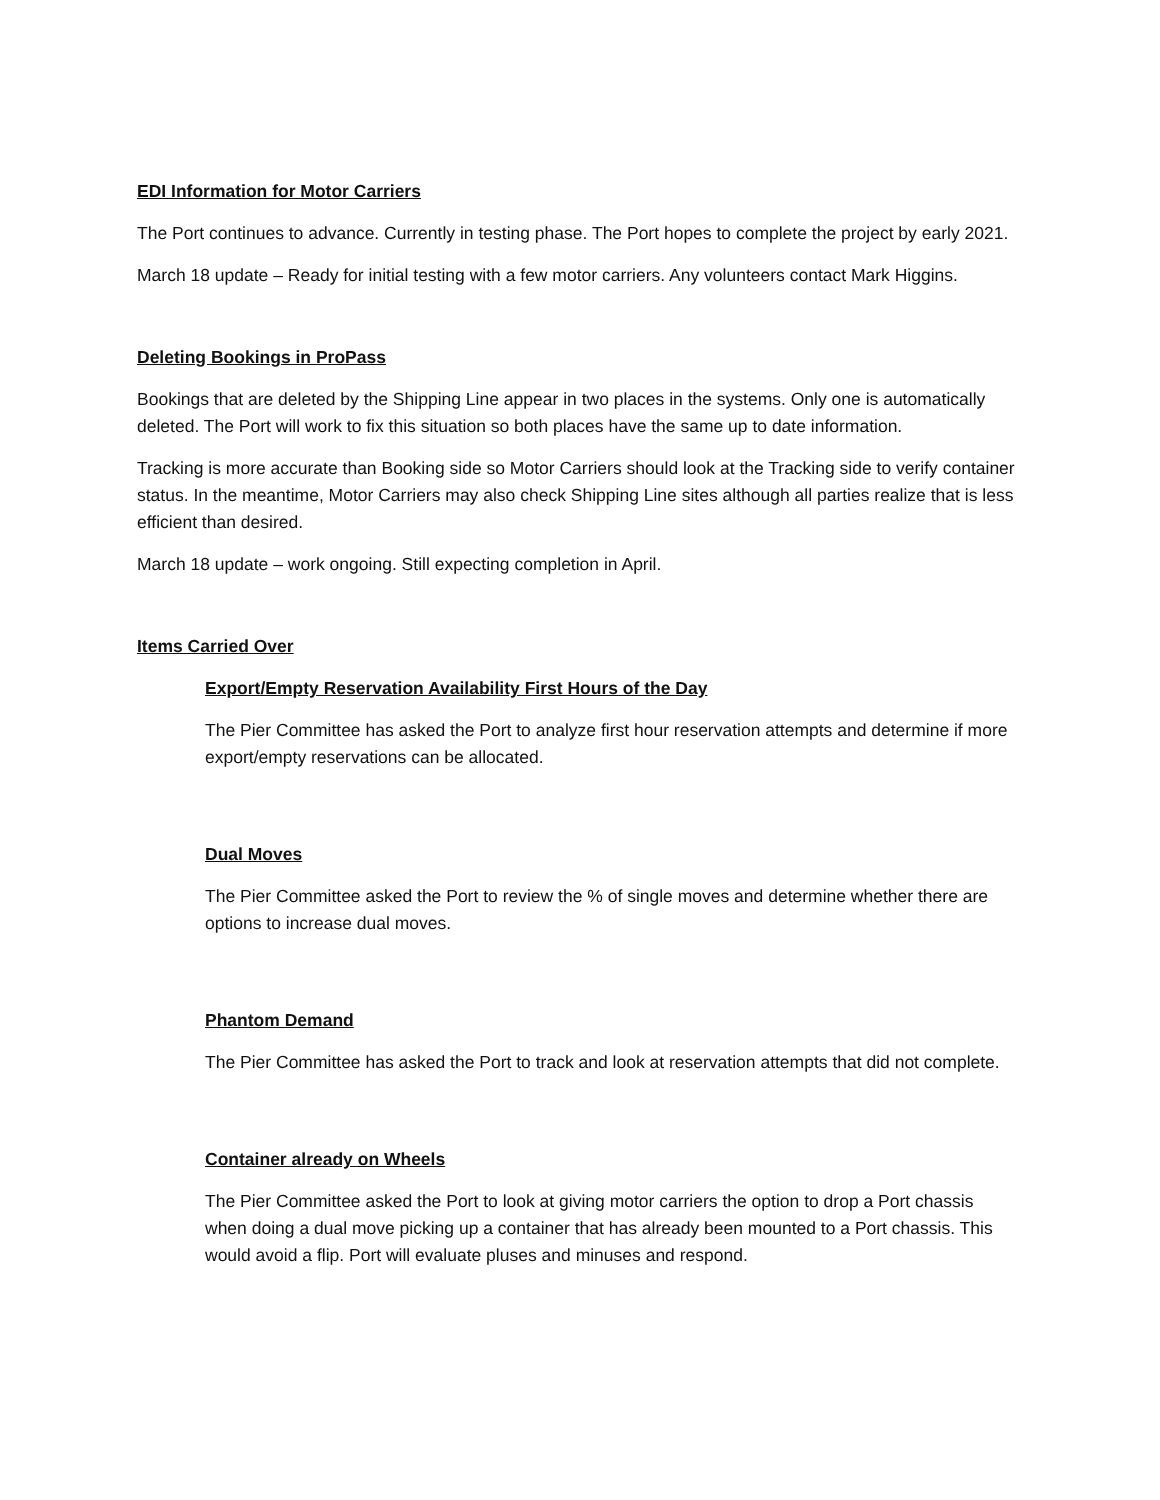EDI Information for Motor Carriers
The Port continues to advance. Currently in testing phase. The Port hopes to complete the project by early 2021.
March 18 update – Ready for initial testing with a few motor carriers. Any volunteers contact Mark Higgins.
Deleting Bookings in ProPass
Bookings that are deleted by the Shipping Line appear in two places in the systems. Only one is automatically deleted. The Port will work to fix this situation so both places have the same up to date information.
Tracking is more accurate than Booking side so Motor Carriers should look at the Tracking side to verify container status. In the meantime, Motor Carriers may also check Shipping Line sites although all parties realize that is less efficient than desired.
March 18 update – work ongoing. Still expecting completion in April.
Items Carried Over
Export/Empty Reservation Availability First Hours of the Day
The Pier Committee has asked the Port to analyze first hour reservation attempts and determine if more export/empty reservations can be allocated.
Dual Moves
The Pier Committee asked the Port to review the % of single moves and determine whether there are options to increase dual moves.
Phantom Demand
The Pier Committee has asked the Port to track and look at reservation attempts that did not complete.
Container already on Wheels
The Pier Committee asked the Port to look at giving motor carriers the option to drop a Port chassis when doing a dual move picking up a container that has already been mounted to a Port chassis. This would avoid a flip. Port will evaluate pluses and minuses and respond.